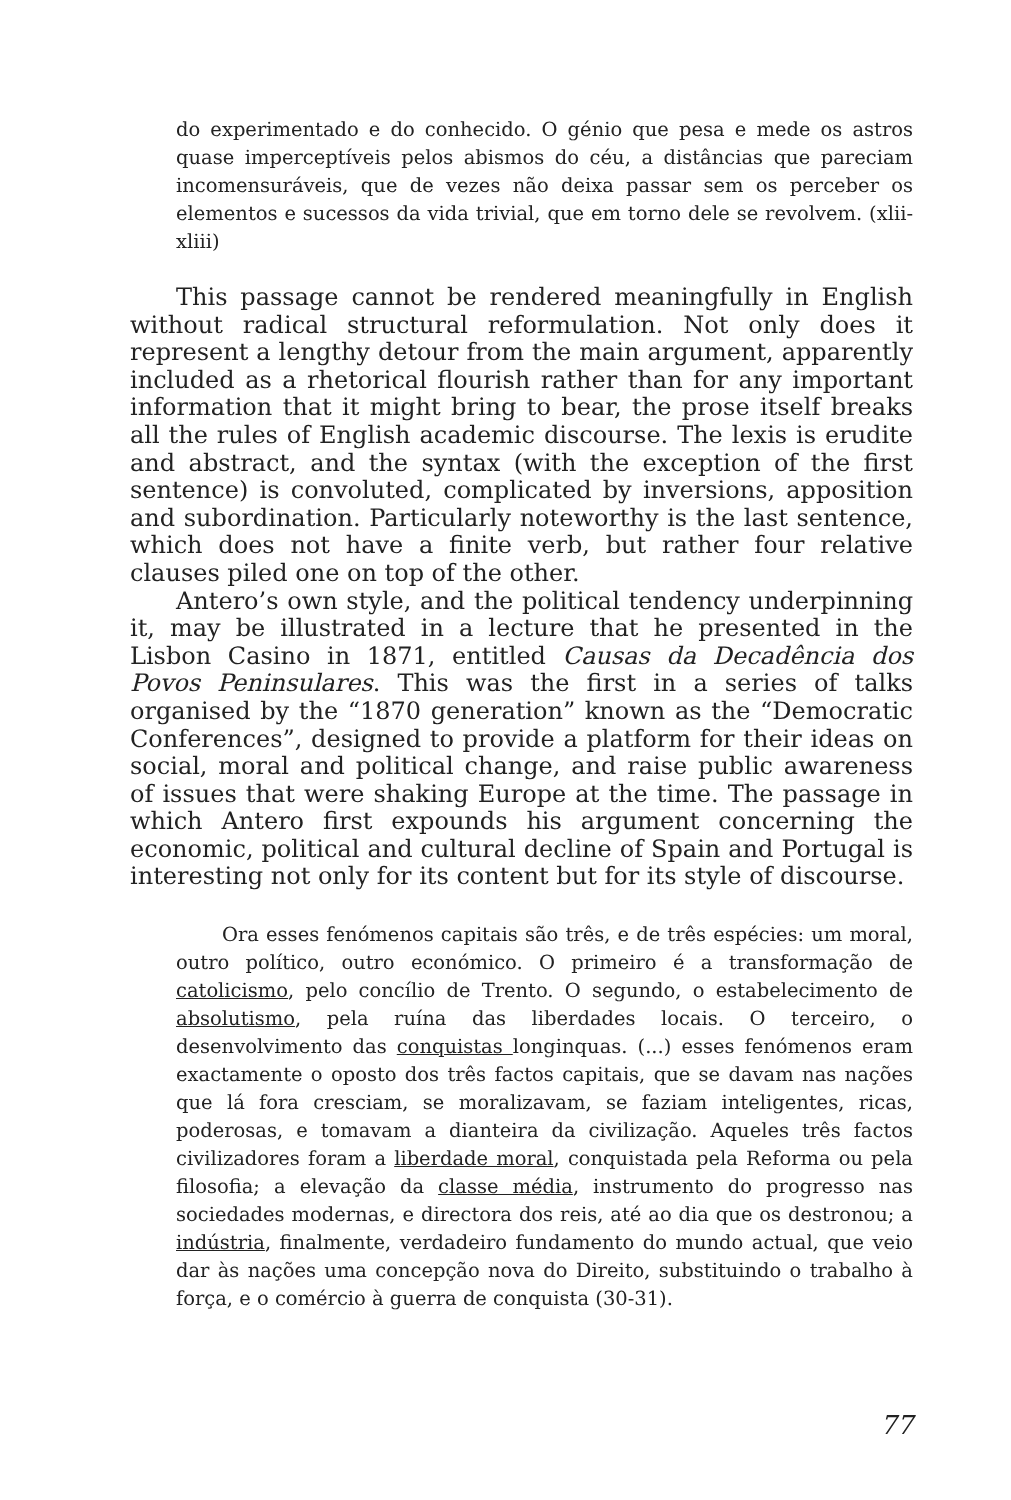do experimentado e do conhecido. O génio que pesa e mede os astros quase imperceptíveis pelos abismos do céu, a distâncias que pareciam incomensuráveis, que de vezes não deixa passar sem os perceber os elementos e sucessos da vida trivial, que em torno dele se revolvem. (xlii-xliii)
This passage cannot be rendered meaningfully in English without radical structural reformulation. Not only does it represent a lengthy detour from the main argument, apparently included as a rhetorical flourish rather than for any important information that it might bring to bear, the prose itself breaks all the rules of English academic discourse. The lexis is erudite and abstract, and the syntax (with the exception of the first sentence) is convoluted, complicated by inversions, apposition and subordination. Particularly noteworthy is the last sentence, which does not have a finite verb, but rather four relative clauses piled one on top of the other.
Antero’s own style, and the political tendency underpinning it, may be illustrated in a lecture that he presented in the Lisbon Casino in 1871, entitled Causas da Decadência dos Povos Peninsulares. This was the first in a series of talks organised by the “1870 generation” known as the “Democratic Conferences”, designed to provide a platform for their ideas on social, moral and political change, and raise public awareness of issues that were shaking Europe at the time. The passage in which Antero first expounds his argument concerning the economic, political and cultural decline of Spain and Portugal is interesting not only for its content but for its style of discourse.
Ora esses fenómenos capitais são três, e de três espécies: um moral, outro político, outro económico. O primeiro é a transformação de catolicismo, pelo concílio de Trento. O segundo, o estabelecimento de absolutismo, pela ruína das liberdades locais. O terceiro, o desenvolvimento das conquistas longinquas. (...) esses fenómenos eram exactamente o oposto dos três factos capitais, que se davam nas nações que lá fora cresciam, se moralizavam, se faziam inteligentes, ricas, poderosas, e tomavam a dianteira da civilização. Aqueles três factos civilizadores foram a liberdade moral, conquistada pela Reforma ou pela filosofia; a elevação da classe média, instrumento do progresso nas sociedades modernas, e directora dos reis, até ao dia que os destronou; a indústria, finalmente, verdadeiro fundamento do mundo actual, que veio dar às nações uma concepção nova do Direito, substituindo o trabalho à força, e o comércio à guerra de conquista (30-31).
77